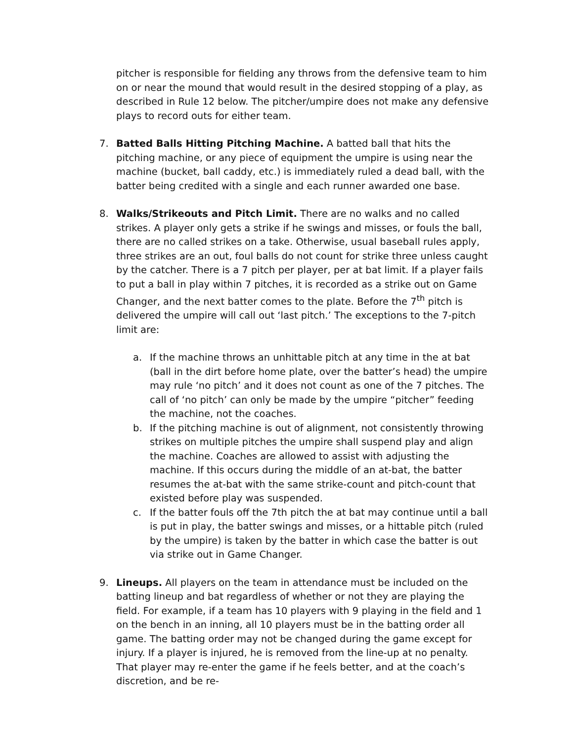pitcher is responsible for fielding any throws from the defensive team to him on or near the mound that would result in the desired stopping of a play, as described in Rule 12 below. The pitcher/umpire does not make any defensive plays to record outs for either team.
7. Batted Balls Hitting Pitching Machine. A batted ball that hits the pitching machine, or any piece of equipment the umpire is using near the machine (bucket, ball caddy, etc.) is immediately ruled a dead ball, with the batter being credited with a single and each runner awarded one base.
8. Walks/Strikeouts and Pitch Limit. There are no walks and no called strikes. A player only gets a strike if he swings and misses, or fouls the ball, there are no called strikes on a take. Otherwise, usual baseball rules apply, three strikes are an out, foul balls do not count for strike three unless caught by the catcher. There is a 7 pitch per player, per at bat limit. If a player fails to put a ball in play within 7 pitches, it is recorded as a strike out on Game Changer, and the next batter comes to the plate. Before the 7<sup>th</sup> pitch is delivered the umpire will call out ‘last pitch.’ The exceptions to the 7-pitch limit are:
a. If the machine throws an unhittable pitch at any time in the at bat (ball in the dirt before home plate, over the batter’s head) the umpire may rule ‘no pitch’ and it does not count as one of the 7 pitches. The call of ‘no pitch’ can only be made by the umpire “pitcher” feeding the machine, not the coaches.
b. If the pitching machine is out of alignment, not consistently throwing strikes on multiple pitches the umpire shall suspend play and align the machine. Coaches are allowed to assist with adjusting the machine. If this occurs during the middle of an at-bat, the batter resumes the at-bat with the same strike-count and pitch-count that existed before play was suspended.
c. If the batter fouls off the 7th pitch the at bat may continue until a ball is put in play, the batter swings and misses, or a hittable pitch (ruled by the umpire) is taken by the batter in which case the batter is out via strike out in Game Changer.
9. Lineups. All players on the team in attendance must be included on the batting lineup and bat regardless of whether or not they are playing the field. For example, if a team has 10 players with 9 playing in the field and 1 on the bench in an inning, all 10 players must be in the batting order all game. The batting order may not be changed during the game except for injury. If a player is injured, he is removed from the line-up at no penalty. That player may re-enter the game if he feels better, and at the coach’s discretion, and be re-